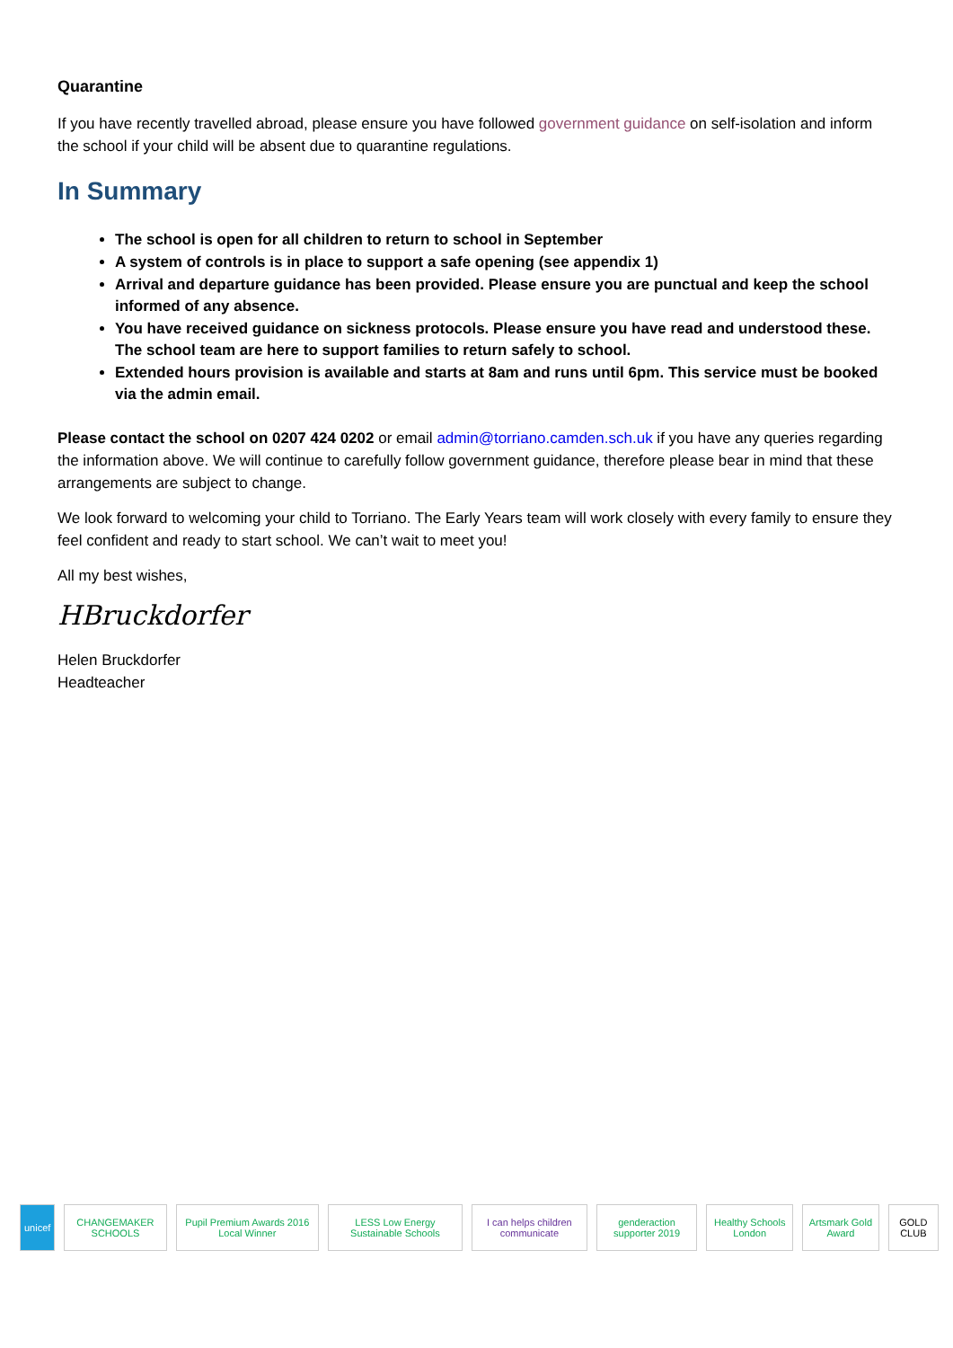Quarantine
If you have recently travelled abroad, please ensure you have followed government guidance on self-isolation and inform the school if your child will be absent due to quarantine regulations.
In Summary
The school is open for all children to return to school in September
A system of controls is in place to support a safe opening (see appendix 1)
Arrival and departure guidance has been provided. Please ensure you are punctual and keep the school informed of any absence.
You have received guidance on sickness protocols. Please ensure you have read and understood these. The school team are here to support families to return safely to school.
Extended hours provision is available and starts at 8am and runs until 6pm. This service must be booked via the admin email.
Please contact the school on 0207 424 0202 or email admin@torriano.camden.sch.uk if you have any queries regarding the information above. We will continue to carefully follow government guidance, therefore please bear in mind that these arrangements are subject to change.
We look forward to welcoming your child to Torriano. The Early Years team will work closely with every family to ensure they feel confident and ready to start school. We can’t wait to meet you!
All my best wishes,
HBruckdorfer
Helen Bruckdorfer
Headteacher
unicef CHANGEMAKER SCHOOLS
Pupil Premium Awards 2016 Local Winner
LESS Low Energy Sustainable Schools
I can helps children communicate
genderaction supporter 2019 Healthy Schools London Artsmark Gold Award GOLD CLUB